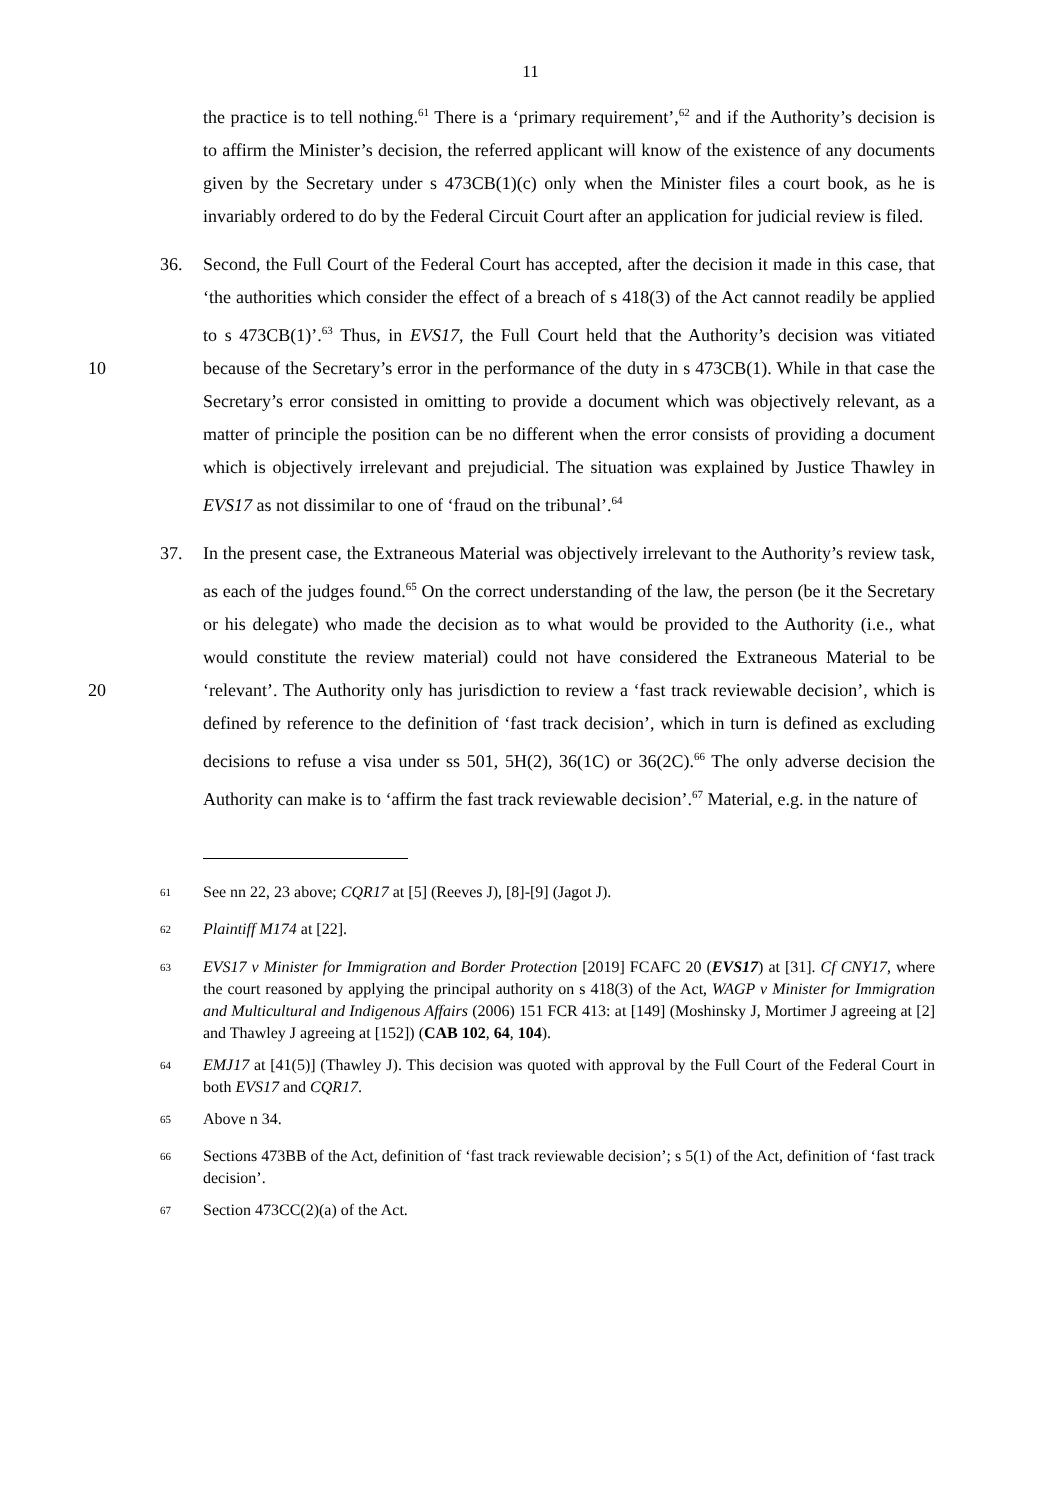11
the practice is to tell nothing.<sup>61</sup> There is a ‘primary requirement’,<sup>62</sup> and if the Authority’s decision is to affirm the Minister’s decision, the referred applicant will know of the existence of any documents given by the Secretary under s 473CB(1)(c) only when the Minister files a court book, as he is invariably ordered to do by the Federal Circuit Court after an application for judicial review is filed.
36. Second, the Full Court of the Federal Court has accepted, after the decision it made in this case, that ‘the authorities which consider the effect of a breach of s 418(3) of the Act cannot readily be applied to s 473CB(1)’.<sup>63</sup> Thus, in EVS17, the Full Court held that the Authority’s decision was vitiated because of the Secretary’s error in the performance of 10 the duty in s 473CB(1). While in that case the Secretary’s error consisted in omitting to provide a document which was objectively relevant, as a matter of principle the position can be no different when the error consists of providing a document which is objectively irrelevant and prejudicial. The situation was explained by Justice Thawley in EVS17 as not dissimilar to one of ‘fraud on the tribunal’.<sup>64</sup>
37. In the present case, the Extraneous Material was objectively irrelevant to the Authority’s review task, as each of the judges found.<sup>65</sup> On the correct understanding of the law, the person (be it the Secretary or his delegate) who made the decision as to what would be provided to the Authority (i.e., what would constitute the review material) could not have considered the Extraneous Material to be ‘relevant’. The Authority only has jurisdiction 20 to review a ‘fast track reviewable decision’, which is defined by reference to the definition of ‘fast track decision’, which in turn is defined as excluding decisions to refuse a visa under ss 501, 5H(2), 36(1C) or 36(2C).<sup>66</sup> The only adverse decision the Authority can make is to ‘affirm the fast track reviewable decision’.<sup>67</sup> Material, e.g. in the nature of
<sup>61</sup>
See nn 22, 23 above; CQR17 at [5] (Reeves J), [8]-[9] (Jagot J).
<sup>62</sup>
Plaintiff M174 at [22].
<sup>63</sup>
EVS17 v Minister for Immigration and Border Protection [2019] FCAFC 20 (EVS17) at [31]. Cf CNY17, where the court reasoned by applying the principal authority on s 418(3) of the Act, WAGP v Minister for Immigration and Multicultural and Indigenous Affairs (2006) 151 FCR 413: at [149] (Moshinsky J, Mortimer J agreeing at [2] and Thawley J agreeing at [152]) (CAB 102, 64, 104).
<sup>64</sup>
EMJ17 at [41(5)] (Thawley J). This decision was quoted with approval by the Full Court of the Federal Court in both EVS17 and CQR17.
<sup>65</sup>
Above n 34.
<sup>66</sup>
Sections 473BB of the Act, definition of ‘fast track reviewable decision’; s 5(1) of the Act, definition of ‘fast track decision’.
<sup>67</sup>
Section 473CC(2)(a) of the Act.